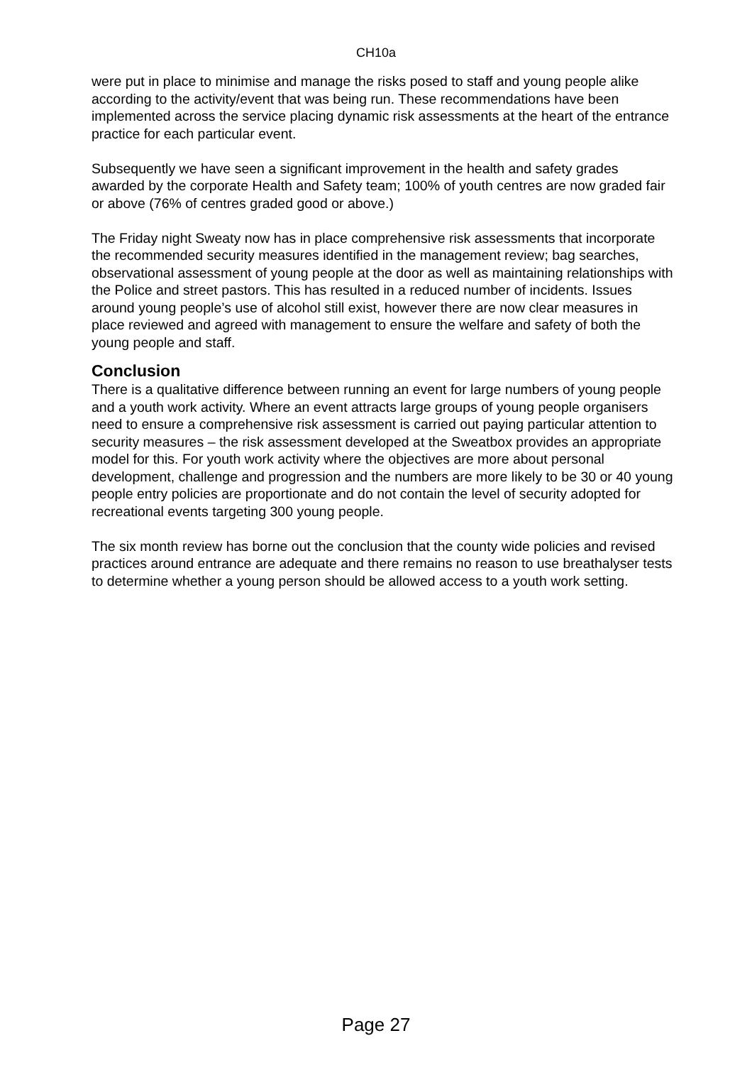CH10a
were put in place to minimise and manage the risks posed to staff and young people alike according to the activity/event that was being run. These recommendations have been implemented across the service placing dynamic risk assessments at the heart of the entrance practice for each particular event.
Subsequently we have seen a significant improvement in the health and safety grades awarded by the corporate Health and Safety team; 100% of youth centres are now graded fair or above (76% of centres graded good or above.)
The Friday night Sweaty now has in place comprehensive risk assessments that incorporate the recommended security measures identified in the management review; bag searches, observational assessment of young people at the door as well as maintaining relationships with the Police and street pastors. This has resulted in a reduced number of incidents. Issues around young people’s use of alcohol still exist, however there are now clear measures in place reviewed and agreed with management to ensure the welfare and safety of both the young people and staff.
Conclusion
There is a qualitative difference between running an event for large numbers of young people and a youth work activity. Where an event attracts large groups of young people organisers need to ensure a comprehensive risk assessment is carried out paying particular attention to security measures – the risk assessment developed at the Sweatbox provides an appropriate model for this. For youth work activity where the objectives are more about personal development, challenge and progression and the numbers are more likely to be 30 or 40 young people entry policies are proportionate and do not contain the level of security adopted for recreational events targeting 300 young people.
The six month review has borne out the conclusion that the county wide policies and revised practices around entrance are adequate and there remains no reason to use breathalyser tests to determine whether a young person should be allowed access to a youth work setting.
Page 27